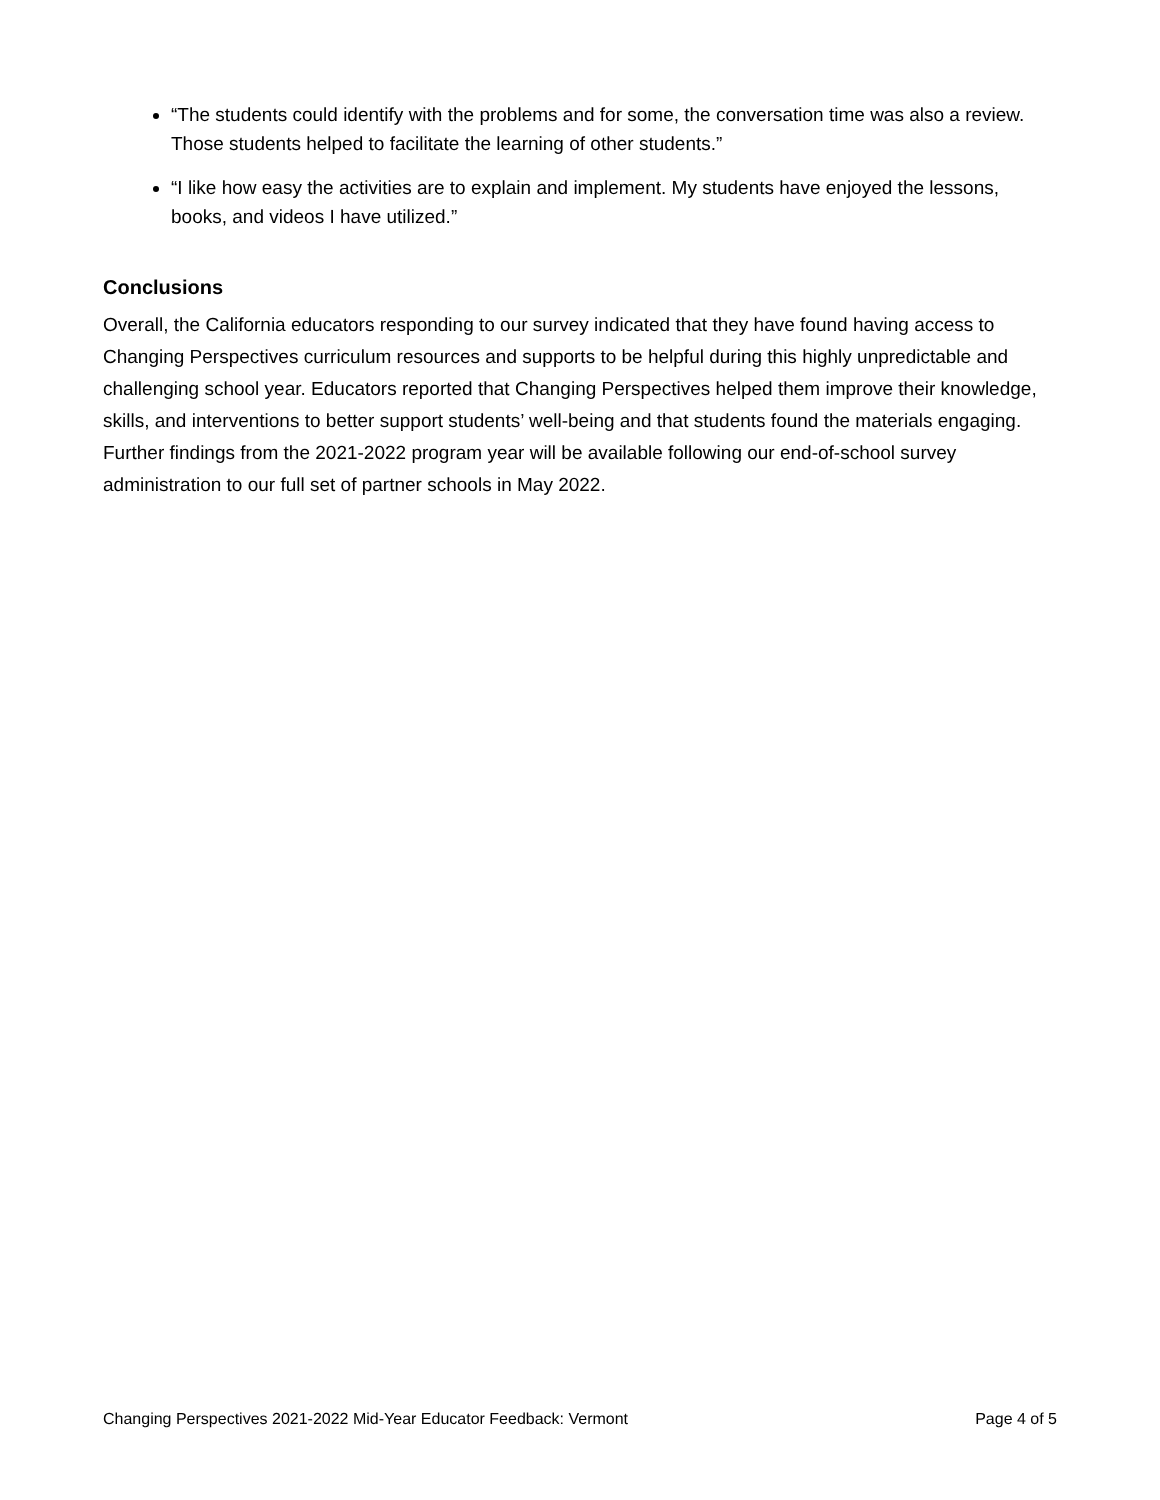“The students could identify with the problems and for some, the conversation time was also a review. Those students helped to facilitate the learning of other students.”
“I like how easy the activities are to explain and implement. My students have enjoyed the lessons, books, and videos I have utilized.”
Conclusions
Overall, the California educators responding to our survey indicated that they have found having access to Changing Perspectives curriculum resources and supports to be helpful during this highly unpredictable and challenging school year. Educators reported that Changing Perspectives helped them improve their knowledge, skills, and interventions to better support students’ well-being and that students found the materials engaging. Further findings from the 2021-2022 program year will be available following our end-of-school survey administration to our full set of partner schools in May 2022.
Changing Perspectives 2021-2022 Mid-Year Educator Feedback: Vermont Page 4 of 5